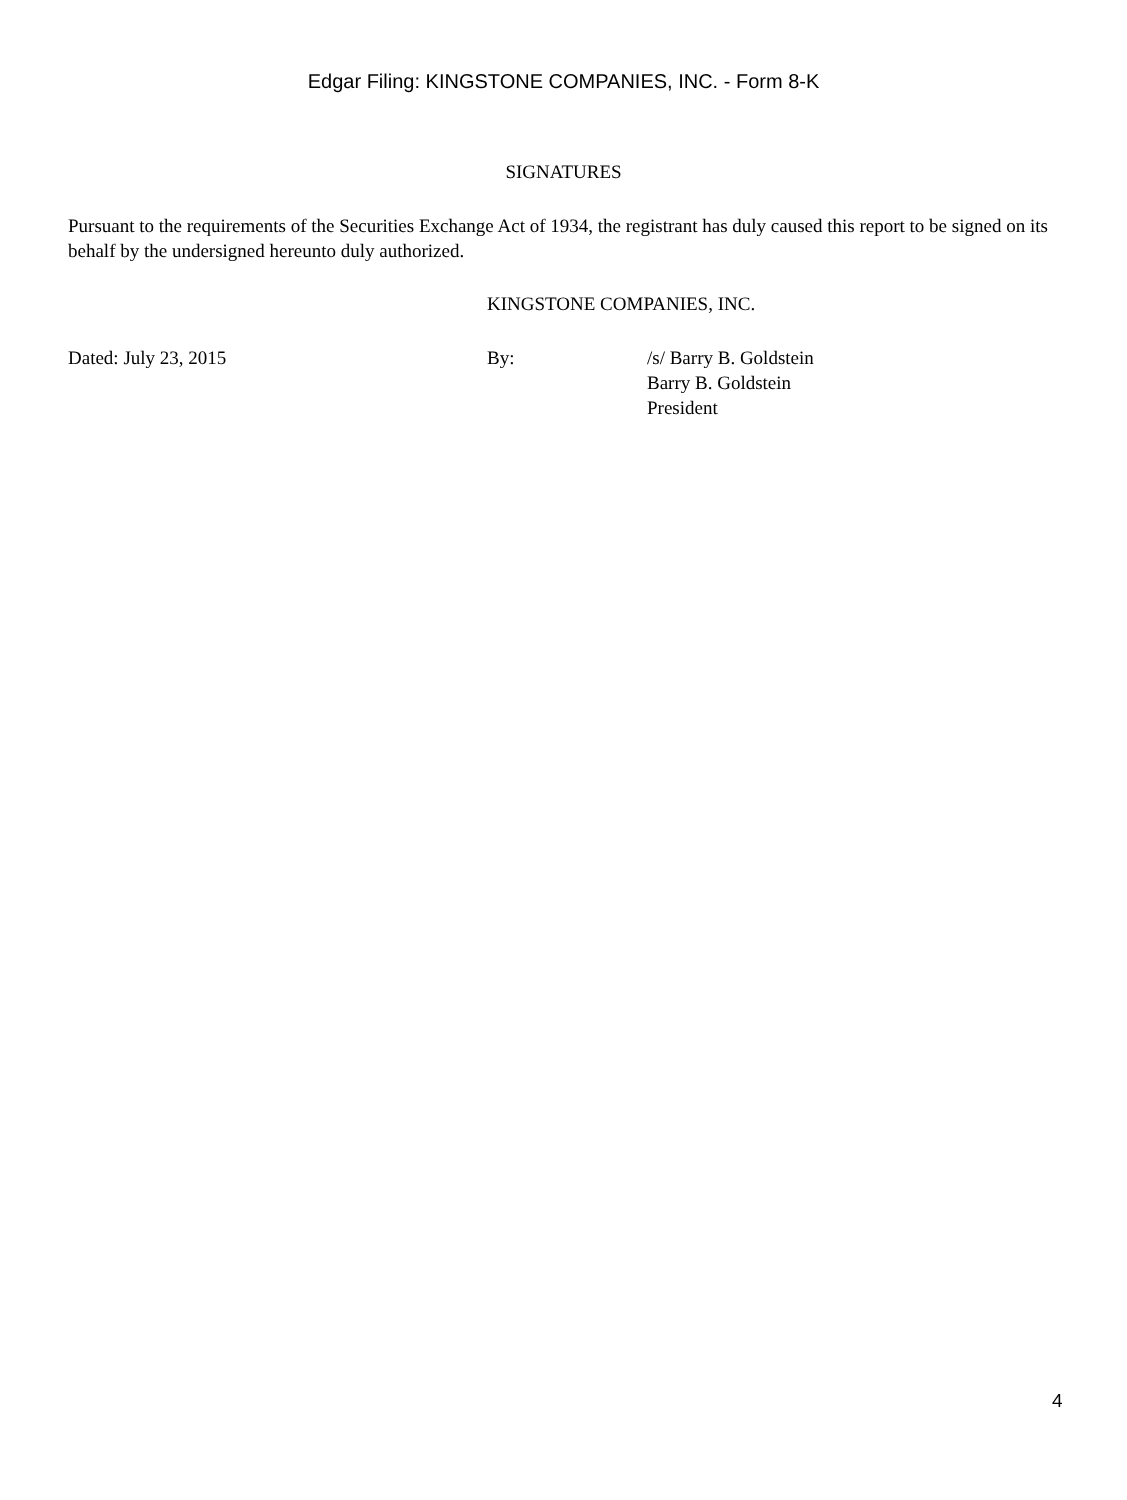Edgar Filing: KINGSTONE COMPANIES, INC. - Form 8-K
SIGNATURES
Pursuant to the requirements of the Securities Exchange Act of 1934, the registrant has duly caused this report to be signed on its behalf by the undersigned hereunto duly authorized.
KINGSTONE COMPANIES, INC.
Dated: July 23, 2015 By: /s/ Barry B. Goldstein
Barry B. Goldstein
President
4